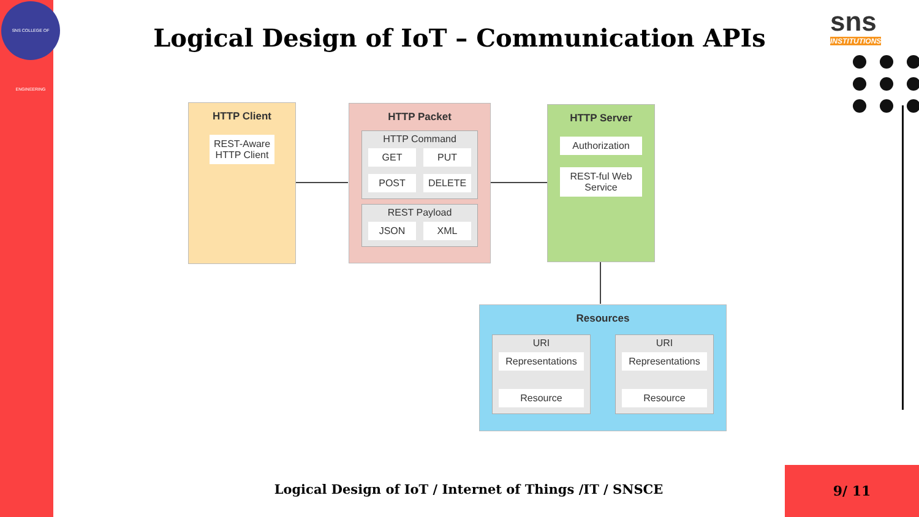SNS COLLEGE OF ENGINEERING
Logical Design of IoT – Communication APIs sns
INSTITUTIONS
HTTP Client
REST-Aware HTTP Client
HTTP Packet
HTTP Command
GET PUT
POST DELETE
REST Payload
JSON XML
HTTP Server
Authorization
REST-ful Web Service
Resources
URI
Representations
Resource
URI
Representations
Resource
Logical Design of IoT / Internet of Things /IT / SNSCE
9/ 11